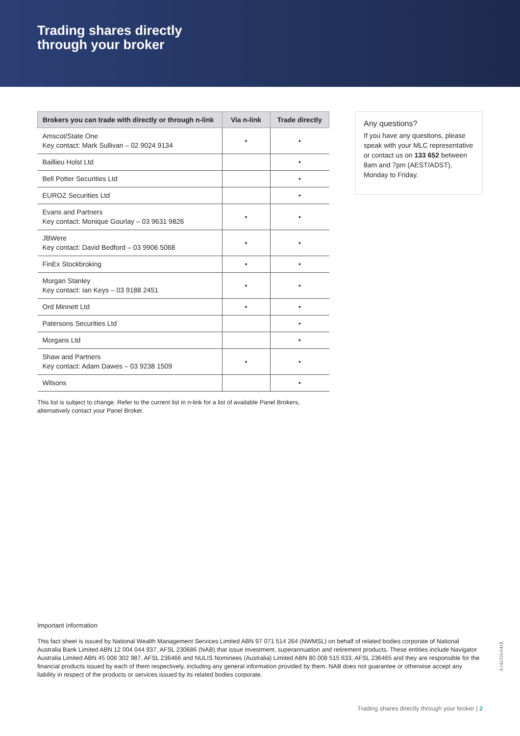Trading shares directly
through your broker
| Brokers you can trade with directly or through n-link | Via n-link | Trade directly |
| --- | --- | --- |
| Amscot/State One Key contact: Mark Sullivan – 02 9024 9134 | • | • |
| Baillieu Holst Ltd | | • |
| Bell Potter Securities Ltd | | • |
| EUROZ Securities Ltd | | • |
| Evans and Partners Key contact: Monique Gourlay – 03 9631 9826 | • | • |
| JBWere Key contact: David Bedford – 03 9906 5068 | • | • |
| FinEx Stockbroking | • | • |
| Morgan Stanley Key contact: Ian Keys – 03 9188 2451 | • | • |
| Ord Minnett Ltd | • | • |
| Patersons Securities Ltd | | • |
| Morgans Ltd | | • |
| Shaw and Partners Key contact: Adam Dawes – 03 9238 1509 | • | • |
| Wilsons | | • |
This list is subject to change. Refer to the current list in n-link for a list of available Panel Brokers, alternatively contact your Panel Broker.
Any questions?
If you have any questions, please speak with your MLC representative or contact us on 133 652 between 8am and 7pm (AEST/ADST), Monday to Friday.
Important information
This fact sheet is issued by National Wealth Management Services Limited ABN 97 071 514 264 (NWMSL) on behalf of related bodies corporate of National Australia Bank Limited ABN 12 004 044 937, AFSL 230686 (NAB) that issue investment, superannuation and retirement products. These entities include Navigator Australia Limited ABN 45 006 302 987, AFSL 236466 and NULIS Nominees (Australia) Limited ABN 80 008 515 633, AFSL 236465 and they are responsible for the financial products issued by each of them respectively, including any general information provided by them. NAB does not guarantee or otherwise accept any liability in respect of the products or services issued by its related bodies corporate.
A142316-0418
Trading shares directly through your broker | 2